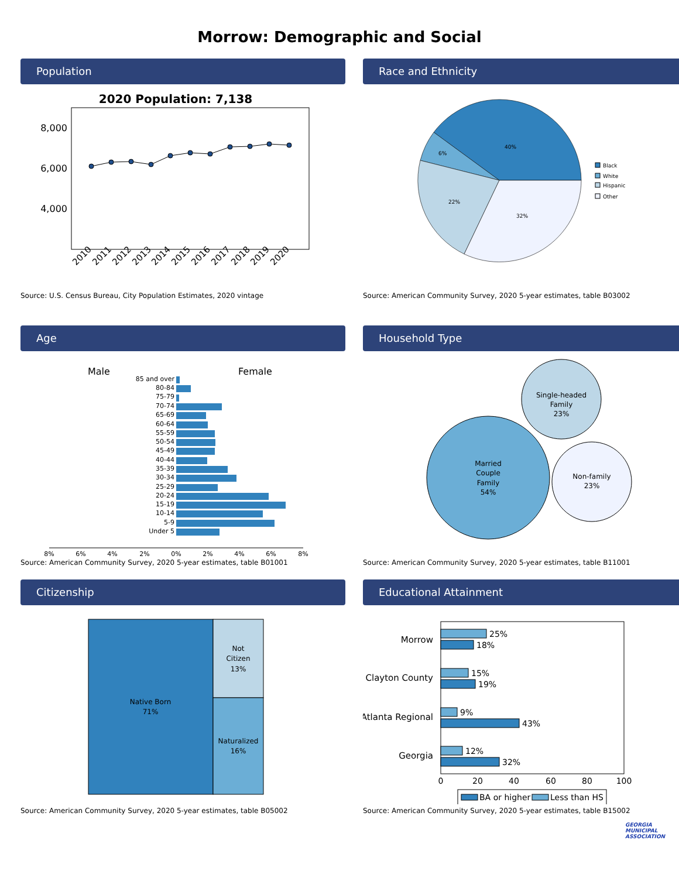Morrow: Demographic and Social
Population
2020 Population: 7,138
8,000
6,000
4,000
2010
2011
2012
2013
2014
2015
2016
2017
2018
2019
2020
Source: U.S. Census Bureau, City Population Estimates, 2020 vintage
Race and Ethnicity
40%
6%
22%
32%
Black
White
Hispanic
Other
Source: American Community Survey, 2020 5-year estimates, table B03002
Age
Male
Female
85 and over
80-84
75-79
70-74
65-69
60-64
55-59
50-54
45-49
40-44
35-39
30-34
25-29
20-24
15-19
10-14
5-9
Under 5
8%
6%
4%
2%
0%
2%
4%
6%
8%
Source: American Community Survey, 2020 5-year estimates, table B01001
Household Type
Married
Couple
Family
54%
Single-headed
Family
23%
Non-family
23%
Source: American Community Survey, 2020 5-year estimates, table B11001
Citizenship
Native Born
71%
Not
Citizen
13%
Naturalized
16%
Source: American Community Survey, 2020 5-year estimates, table B05002
Educational Attainment
Morrow
Clayton County
Atlanta Regional
Georgia
25%
18%
15%
19%
9%
43%
12%
32%
0
20
40
60
80
100
BA or higher
Less than HS
Source: American Community Survey, 2020 5-year estimates, table B15002
GEORGIA
MUNICIPAL
ASSOCIATION